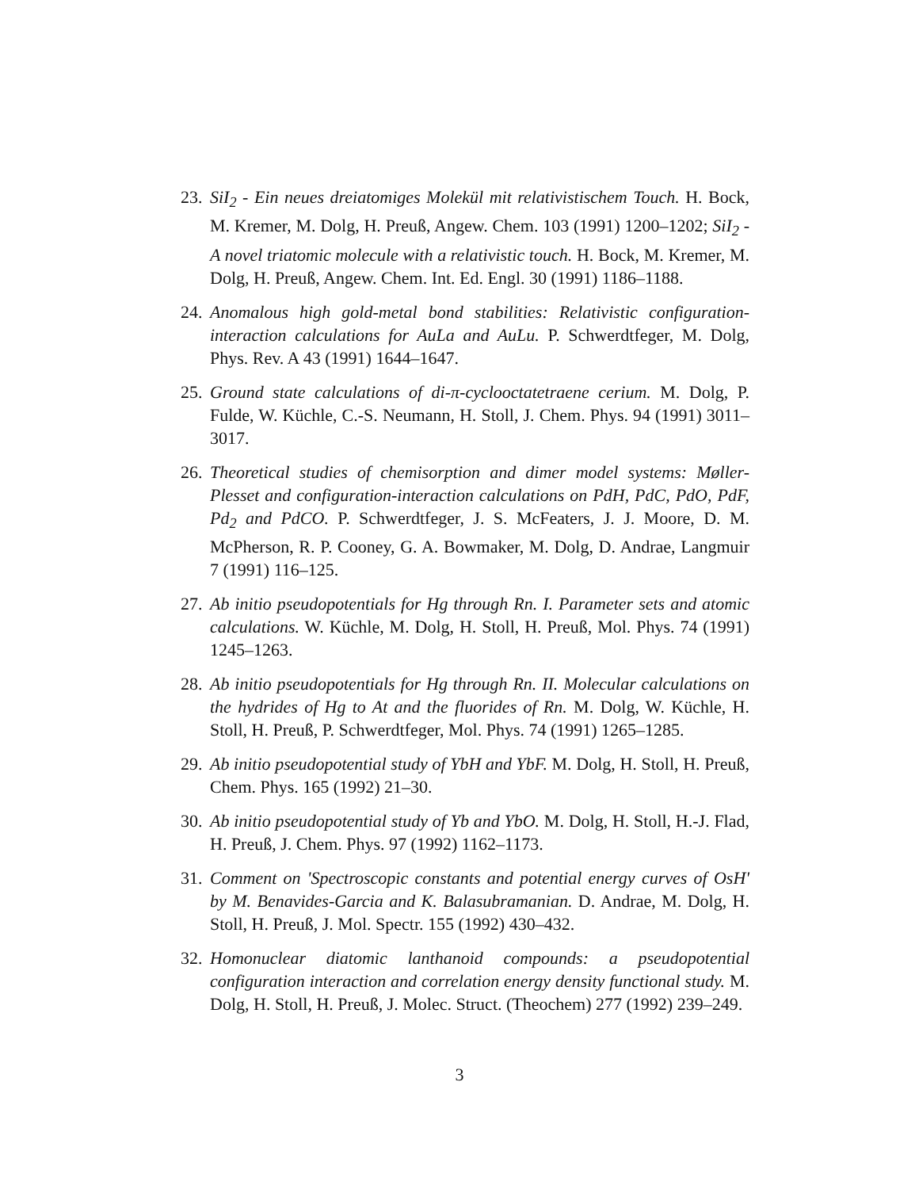23.
SiI<sub>2</sub> - Ein neues dreiatomiges Molekül mit relativistischem Touch. H. Bock, M. Kremer, M. Dolg, H. Preuß, Angew. Chem. 103 (1991) 1200–1202; SiI<sub>2</sub> - A novel triatomic molecule with a relativistic touch. H. Bock, M. Kremer, M. Dolg, H. Preuß, Angew. Chem. Int. Ed. Engl. 30 (1991) 1186–1188.
24.
Anomalous high gold-metal bond stabilities: Relativistic configuration-interaction calculations for AuLa and AuLu. P. Schwerdtfeger, M. Dolg, Phys. Rev. A 43 (1991) 1644–1647.
25.
Ground state calculations of di-π-cyclooctatetraene cerium. M. Dolg, P. Fulde, W. Küchle, C.-S. Neumann, H. Stoll, J. Chem. Phys. 94 (1991) 3011–3017.
26.
Theoretical studies of chemisorption and dimer model systems: Møller-Plesset and configuration-interaction calculations on PdH, PdC, PdO, PdF, Pd<sub>2</sub> and PdCO. P. Schwerdtfeger, J. S. McFeaters, J. J. Moore, D. M. McPherson, R. P. Cooney, G. A. Bowmaker, M. Dolg, D. Andrae, Langmuir 7 (1991) 116–125.
27.
Ab initio pseudopotentials for Hg through Rn. I. Parameter sets and atomic calculations. W. Küchle, M. Dolg, H. Stoll, H. Preuß, Mol. Phys. 74 (1991) 1245–1263.
28.
Ab initio pseudopotentials for Hg through Rn. II. Molecular calculations on the hydrides of Hg to At and the fluorides of Rn. M. Dolg, W. Küchle, H. Stoll, H. Preuß, P. Schwerdtfeger, Mol. Phys. 74 (1991) 1265–1285.
29.
Ab initio pseudopotential study of YbH and YbF. M. Dolg, H. Stoll, H. Preuß, Chem. Phys. 165 (1992) 21–30.
30.
Ab initio pseudopotential study of Yb and YbO. M. Dolg, H. Stoll, H.-J. Flad, H. Preuß, J. Chem. Phys. 97 (1992) 1162–1173.
31.
Comment on 'Spectroscopic constants and potential energy curves of OsH' by M. Benavides-Garcia and K. Balasubramanian. D. Andrae, M. Dolg, H. Stoll, H. Preuß, J. Mol. Spectr. 155 (1992) 430–432.
32.
Homonuclear diatomic lanthanoid compounds: a pseudopotential configuration interaction and correlation energy density functional study. M. Dolg, H. Stoll, H. Preuß, J. Molec. Struct. (Theochem) 277 (1992) 239–249.
3